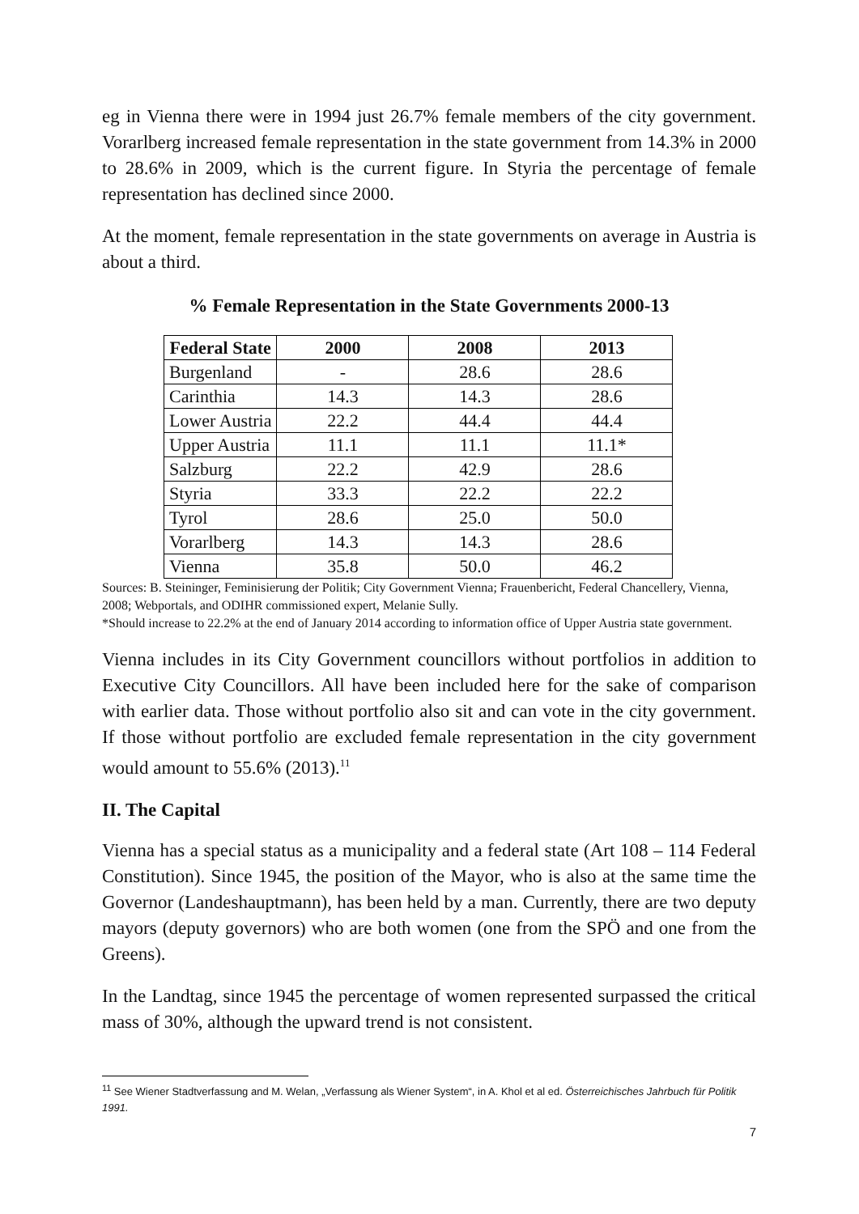eg in Vienna there were in 1994 just 26.7% female members of the city government. Vorarlberg increased female representation in the state government from 14.3% in 2000 to 28.6% in 2009, which is the current figure. In Styria the percentage of female representation has declined since 2000.
At the moment, female representation in the state governments on average in Austria is about a third.
% Female Representation in the State Governments 2000-13
| Federal State | 2000 | 2008 | 2013 |
| --- | --- | --- | --- |
| Burgenland | - | 28.6 | 28.6 |
| Carinthia | 14.3 | 14.3 | 28.6 |
| Lower Austria | 22.2 | 44.4 | 44.4 |
| Upper Austria | 11.1 | 11.1 | 11.1* |
| Salzburg | 22.2 | 42.9 | 28.6 |
| Styria | 33.3 | 22.2 | 22.2 |
| Tyrol | 28.6 | 25.0 | 50.0 |
| Vorarlberg | 14.3 | 14.3 | 28.6 |
| Vienna | 35.8 | 50.0 | 46.2 |
Sources: B. Steininger, Feminisierung der Politik; City Government Vienna; Frauenbericht, Federal Chancellery, Vienna, 2008; Webportals, and ODIHR commissioned expert, Melanie Sully.
*Should increase to 22.2% at the end of January 2014 according to information office of Upper Austria state government.
Vienna includes in its City Government councillors without portfolios in addition to Executive City Councillors. All have been included here for the sake of comparison with earlier data. Those without portfolio also sit and can vote in the city government. If those without portfolio are excluded female representation in the city government would amount to 55.6% (2013).<sup>11</sup>
II. The Capital
Vienna has a special status as a municipality and a federal state (Art 108 – 114 Federal Constitution). Since 1945, the position of the Mayor, who is also at the same time the Governor (Landeshauptmann), has been held by a man. Currently, there are two deputy mayors (deputy governors) who are both women (one from the SPÖ and one from the Greens).
In the Landtag, since 1945 the percentage of women represented surpassed the critical mass of 30%, although the upward trend is not consistent.
<sup>11</sup> See Wiener Stadtverfassung and M. Welan, „Verfassung als Wiener System“, in A. Khol et al ed. Österreichisches Jahrbuch für Politik 1991.
7